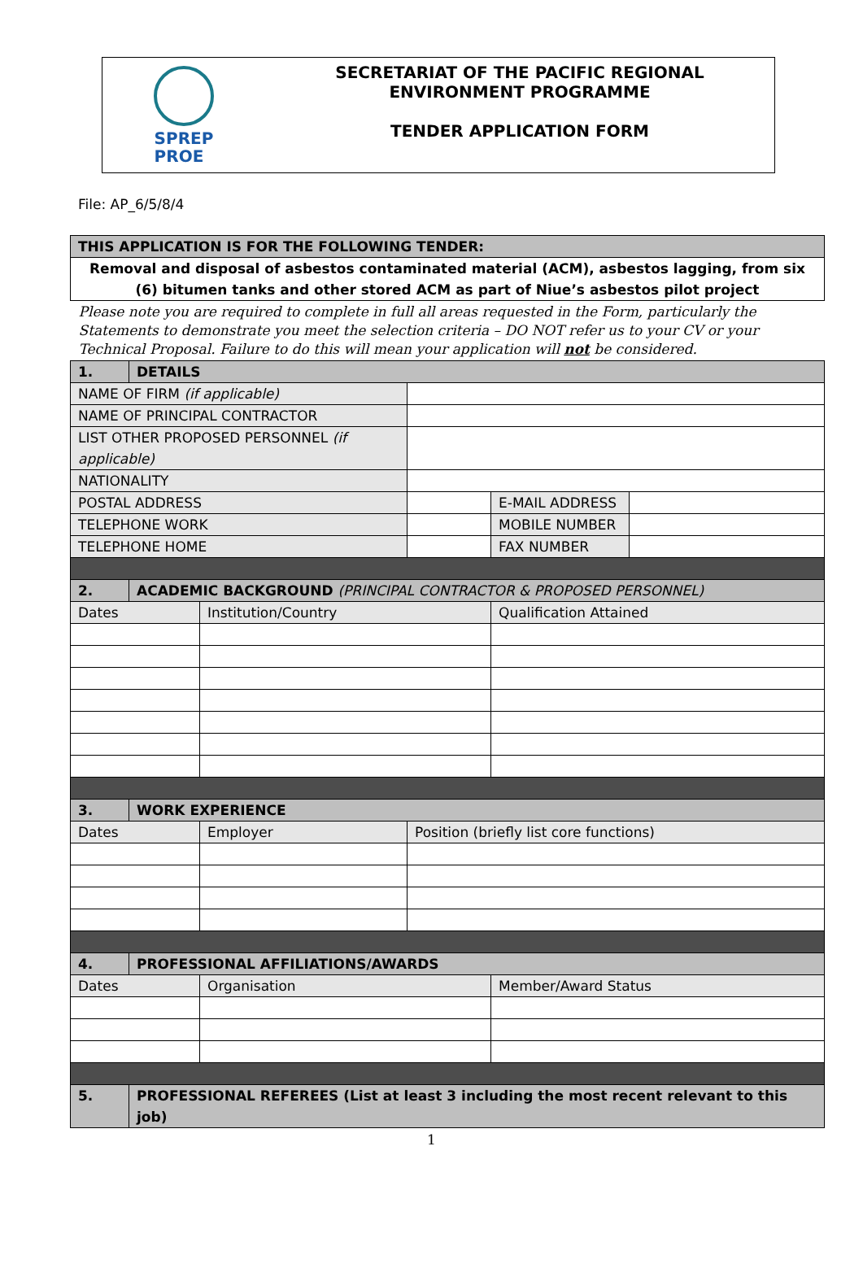SPREP
PROE
SECRETARIAT OF THE PACIFIC REGIONAL ENVIRONMENT PROGRAMME
TENDER APPLICATION FORM
File: AP_6/5/8/4
| THIS APPLICATION IS FOR THE FOLLOWING TENDER: |
| Removal and disposal of asbestos contaminated material (ACM), asbestos lagging, from six (6) bitumen tanks and other stored ACM as part of Niue’s asbestos pilot project |
| Please note you are required to complete in full all areas requested in the Form, particularly the Statements to demonstrate you meet the selection criteria – DO NOT refer us to your CV or your Technical Proposal. Failure to do this will mean your application will not be considered. |
| 1. | DETAILS | | | | |
| NAME OF FIRM (if applicable) | | | | | |
| NAME OF PRINCIPAL CONTRACTOR | | | | | |
| LIST OTHER PROPOSED PERSONNEL (if applicable) | | | | | |
| NATIONALITY | | | | | |
| POSTAL ADDRESS | | | | E-MAIL ADDRESS | |
| TELEPHONE WORK | | | | MOBILE NUMBER | |
| TELEPHONE HOME | | | | FAX NUMBER | |
| 2. | ACADEMIC BACKGROUND (PRINCIPAL CONTRACTOR & PROPOSED PERSONNEL) | | | | |
| Dates | | Institution/Country | | Qualification Attained | |
| 3. | WORK EXPERIENCE | | | | |
| Dates | | Employer | Position (briefly list core functions) | | |
| 4. | PROFESSIONAL AFFILIATIONS/AWARDS | | | | |
| Dates | | Organisation | | Member/Award Status | |
| 5. | PROFESSIONAL REFEREES (List at least 3 including the most recent relevant to this job) | | | | |
1